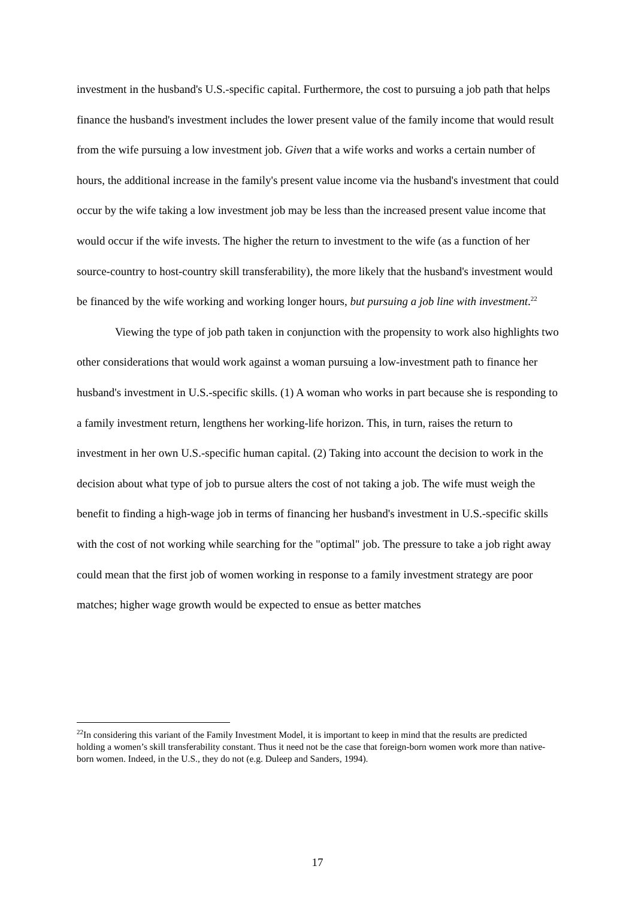investment in the husband's U.S.-specific capital. Furthermore, the cost to pursuing a job path that helps finance the husband's investment includes the lower present value of the family income that would result from the wife pursuing a low investment job. Given that a wife works and works a certain number of hours, the additional increase in the family's present value income via the husband's investment that could occur by the wife taking a low investment job may be less than the increased present value income that would occur if the wife invests. The higher the return to investment to the wife (as a function of her source-country to host-country skill transferability), the more likely that the husband's investment would be financed by the wife working and working longer hours, but pursuing a job line with investment.<sup>22</sup>
Viewing the type of job path taken in conjunction with the propensity to work also highlights two other considerations that would work against a woman pursuing a low-investment path to finance her husband's investment in U.S.-specific skills. (1) A woman who works in part because she is responding to a family investment return, lengthens her working-life horizon. This, in turn, raises the return to investment in her own U.S.-specific human capital. (2) Taking into account the decision to work in the decision about what type of job to pursue alters the cost of not taking a job. The wife must weigh the benefit to finding a high-wage job in terms of financing her husband's investment in U.S.-specific skills with the cost of not working while searching for the "optimal" job. The pressure to take a job right away could mean that the first job of women working in response to a family investment strategy are poor matches; higher wage growth would be expected to ensue as better matches
<sup>22</sup> In considering this variant of the Family Investment Model, it is important to keep in mind that the results are predicted holding a women’s skill transferability constant. Thus it need not be the case that foreign-born women work more than native-born women. Indeed, in the U.S., they do not (e.g. Duleep and Sanders, 1994).
17